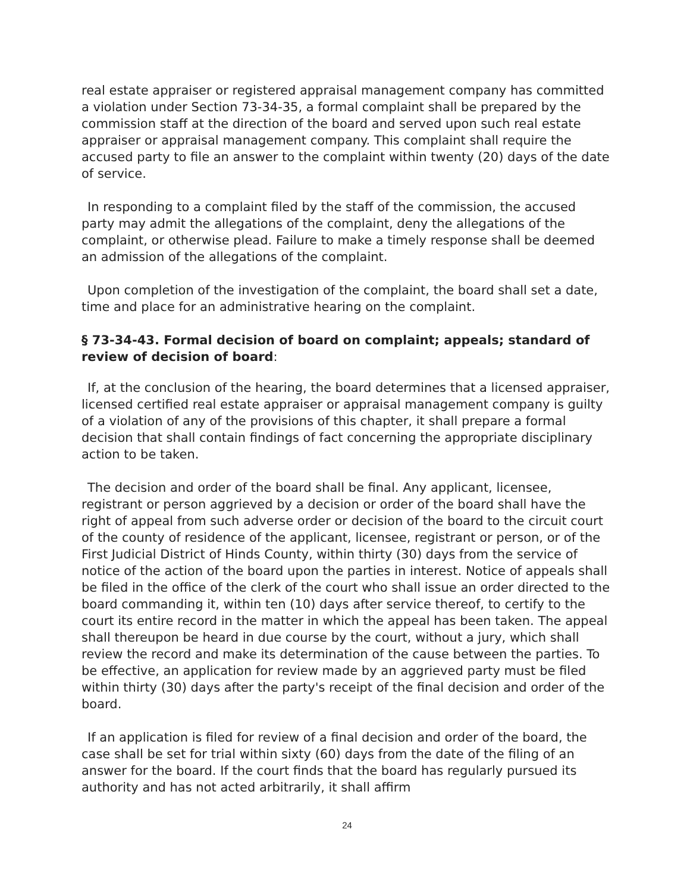real estate appraiser or registered appraisal management company has committed a violation under Section 73-34-35, a formal complaint shall be prepared by the commission staff at the direction of the board and served upon such real estate appraiser or appraisal management company. This complaint shall require the accused party to file an answer to the complaint within twenty (20) days of the date of service.
In responding to a complaint filed by the staff of the commission, the accused party may admit the allegations of the complaint, deny the allegations of the complaint, or otherwise plead. Failure to make a timely response shall be deemed an admission of the allegations of the complaint.
Upon completion of the investigation of the complaint, the board shall set a date, time and place for an administrative hearing on the complaint.
§ 73-34-43. Formal decision of board on complaint; appeals; standard of review of decision of board:
If, at the conclusion of the hearing, the board determines that a licensed appraiser, licensed certified real estate appraiser or appraisal management company is guilty of a violation of any of the provisions of this chapter, it shall prepare a formal decision that shall contain findings of fact concerning the appropriate disciplinary action to be taken.
The decision and order of the board shall be final. Any applicant, licensee, registrant or person aggrieved by a decision or order of the board shall have the right of appeal from such adverse order or decision of the board to the circuit court of the county of residence of the applicant, licensee, registrant or person, or of the First Judicial District of Hinds County, within thirty (30) days from the service of notice of the action of the board upon the parties in interest. Notice of appeals shall be filed in the office of the clerk of the court who shall issue an order directed to the board commanding it, within ten (10) days after service thereof, to certify to the court its entire record in the matter in which the appeal has been taken. The appeal shall thereupon be heard in due course by the court, without a jury, which shall review the record and make its determination of the cause between the parties. To be effective, an application for review made by an aggrieved party must be filed within thirty (30) days after the party's receipt of the final decision and order of the board.
If an application is filed for review of a final decision and order of the board, the case shall be set for trial within sixty (60) days from the date of the filing of an answer for the board. If the court finds that the board has regularly pursued its authority and has not acted arbitrarily, it shall affirm
24